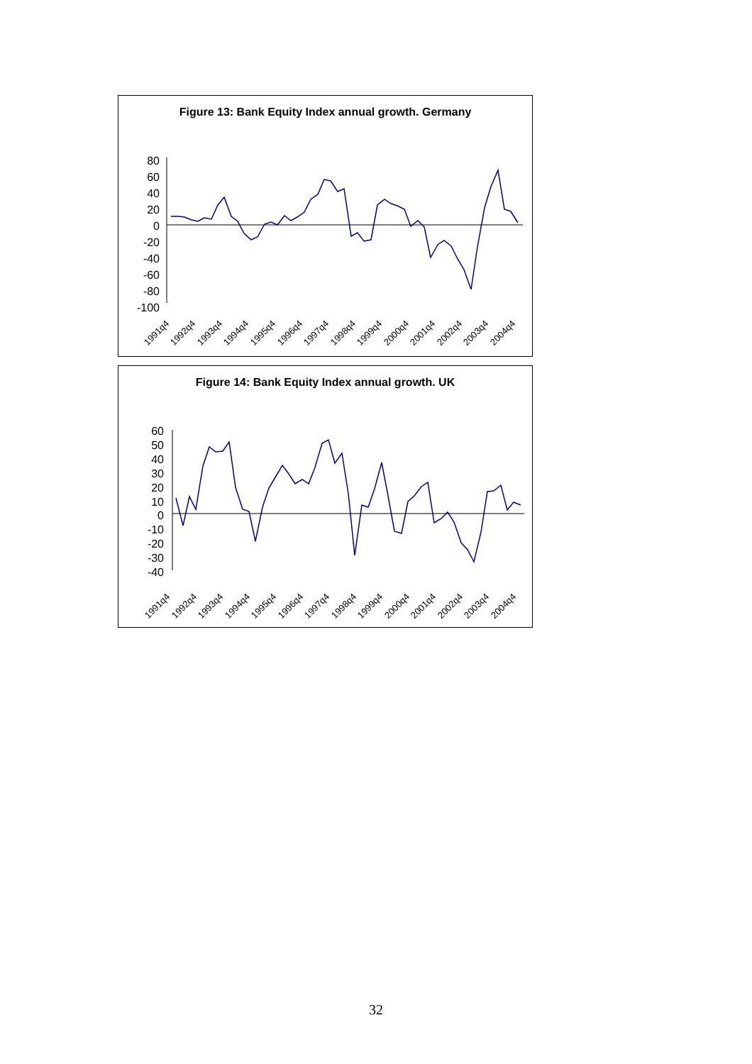Figure 13: Bank Equity Index annual growth. Germany
80
60
40
20
0
-20
-40
-60
-80
-100
1991q4
1992q4
1993q4
1994q4
1995q4
1996q4
1997q4
1998q4
1999q4
2000q4
2001q4
2002q4
2003q4
2004q4
Figure 14: Bank Equity Index annual growth. UK
60
50
40
30
20
10
0
-10
-20
-30
-40
1991q4
1992q4
1993q4
1994q4
1995q4
1996q4
1997q4
1998q4
1999q4
2000q4
2001q4
2002q4
2003q4
2004q4
32